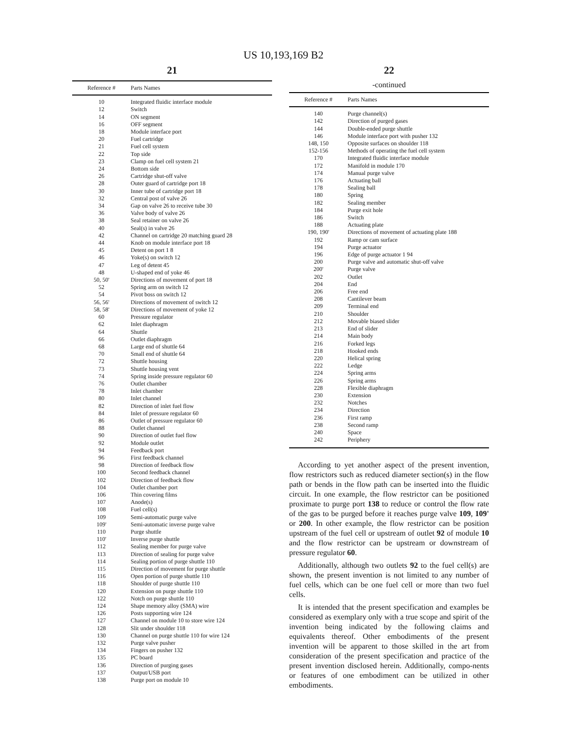US 10,193,169 B2
21
| Reference # | Parts Names |
| --- | --- |
| 10 | Integrated fluidic interface module |
| 12 | Switch |
| 14 | ON segment |
| 16 | OFF segment |
| 18 | Module interface port |
| 20 | Fuel cartridge |
| 21 | Fuel cell system |
| 22 | Top side |
| 23 | Clamp on fuel cell system 21 |
| 24 | Bottom side |
| 26 | Cartridge shut-off valve |
| 28 | Outer guard of cartridge port 18 |
| 30 | Inner tube of cartridge port 18 |
| 32 | Central post of valve 26 |
| 34 | Gap on valve 26 to receive tube 30 |
| 36 | Valve body of valve 26 |
| 38 | Seal retainer on valve 26 |
| 40 | Seal(s) in valve 26 |
| 42 | Channel on cartridge 20 matching guard 28 |
| 44 | Knob on module interface port 18 |
| 45 | Detent on port 1 8 |
| 46 | Yoke(s) on switch 12 |
| 47 | Leg of detent 45 |
| 48 | U-shaped end of yoke 46 |
| 50, 50' | Directions of movement of port 18 |
| 52 | Spring arm on switch 12 |
| 54 | Pivot boss on switch 12 |
| 56, 56' | Directions of movement of switch 12 |
| 58, 58' | Directions of movement of yoke 12 |
| 60 | Pressure regulator |
| 62 | Inlet diaphragm |
| 64 | Shuttle |
| 66 | Outlet diaphragm |
| 68 | Large end of shuttle 64 |
| 70 | Small end of shuttle 64 |
| 72 | Shuttle housing |
| 73 | Shuttle housing vent |
| 74 | Spring inside pressure regulator 60 |
| 76 | Outlet chamber |
| 78 | Inlet chamber |
| 80 | Inlet channel |
| 82 | Direction of inlet fuel flow |
| 84 | Inlet of pressure regulator 60 |
| 86 | Outlet of pressure regulator 60 |
| 88 | Outlet channel |
| 90 | Direction of outlet fuel flow |
| 92 | Module outlet |
| 94 | Feedback port |
| 96 | First feedback channel |
| 98 | Direction of feedback flow |
| 100 | Second feedback channel |
| 102 | Direction of feedback flow |
| 104 | Outlet chamber port |
| 106 | Thin covering films |
| 107 | Anode(s) |
| 108 | Fuel cell(s) |
| 109 | Semi-automatic purge valve |
| 109' | Semi-automatic inverse purge valve |
| 110 | Purge shuttle |
| 110' | Inverse purge shuttle |
| 112 | Sealing member for purge valve |
| 113 | Direction of sealing for purge valve |
| 114 | Sealing portion of purge shuttle 110 |
| 115 | Direction of movement for purge shuttle |
| 116 | Open portion of purge shuttle 110 |
| 118 | Shoulder of purge shuttle 110 |
| 120 | Extension on purge shuttle 110 |
| 122 | Notch on purge shuttle 110 |
| 124 | Shape memory alloy (SMA) wire |
| 126 | Posts supporting wire 124 |
| 127 | Channel on module 10 to store wire 124 |
| 128 | Slit under shoulder 118 |
| 130 | Channel on purge shuttle 110 for wire 124 |
| 132 | Purge valve pusher |
| 134 | Fingers on pusher 132 |
| 135 | PC board |
| 136 | Direction of purging gases |
| 137 | Output/USB port |
| 138 | Purge port on module 10 |
22
-continued
| Reference # | Parts Names |
| --- | --- |
| 140 | Purge channel(s) |
| 142 | Direction of purged gases |
| 144 | Double-ended purge shuttle |
| 146 | Module interface port with pusher 132 |
| 148, 150 | Opposite surfaces on shoulder 118 |
| 152-156 | Methods of operating the fuel cell system |
| 170 | Integrated fluidic interface module |
| 172 | Manifold in module 170 |
| 174 | Manual purge valve |
| 176 | Actuating ball |
| 178 | Sealing ball |
| 180 | Spring |
| 182 | Sealing member |
| 184 | Purge exit hole |
| 186 | Switch |
| 188 | Actuating plate |
| 190, 190' | Directions of movement of actuating plate 188 |
| 192 | Ramp or cam surface |
| 194 | Purge actuator |
| 196 | Edge of purge actuator 1 94 |
| 200 | Purge valve and automatic shut-off valve |
| 200' | Purge valve |
| 202 | Outlet |
| 204 | End |
| 206 | Free end |
| 208 | Cantilever beam |
| 209 | Terminal end |
| 210 | Shoulder |
| 212 | Movable biased slider |
| 213 | End of slider |
| 214 | Main body |
| 216 | Forked legs |
| 218 | Hooked ends |
| 220 | Helical spring |
| 222 | Ledge |
| 224 | Spring arms |
| 226 | Spring arms |
| 228 | Flexible diaphragm |
| 230 | Extension |
| 232 | Notches |
| 234 | Direction |
| 236 | First ramp |
| 238 | Second ramp |
| 240 | Space |
| 242 | Periphery |
According to yet another aspect of the present invention, flow restrictors such as reduced diameter section(s) in the flow path or bends in the flow path can be inserted into the fluidic circuit. In one example, the flow restrictor can be positioned proximate to purge port 138 to reduce or control the flow rate of the gas to be purged before it reaches purge valve 109, 109' or 200. In other example, the flow restrictor can be position upstream of the fuel cell or upstream of outlet 92 of module 10 and the flow restrictor can be upstream or downstream of pressure regulator 60.
Additionally, although two outlets 92 to the fuel cell(s) are shown, the present invention is not limited to any number of fuel cells, which can be one fuel cell or more than two fuel cells.
It is intended that the present specification and examples be considered as exemplary only with a true scope and spirit of the invention being indicated by the following claims and equivalents thereof. Other embodiments of the present invention will be apparent to those skilled in the art from consideration of the present specification and practice of the present invention disclosed herein. Additionally, compo-nents or features of one embodiment can be utilized in other embodiments.